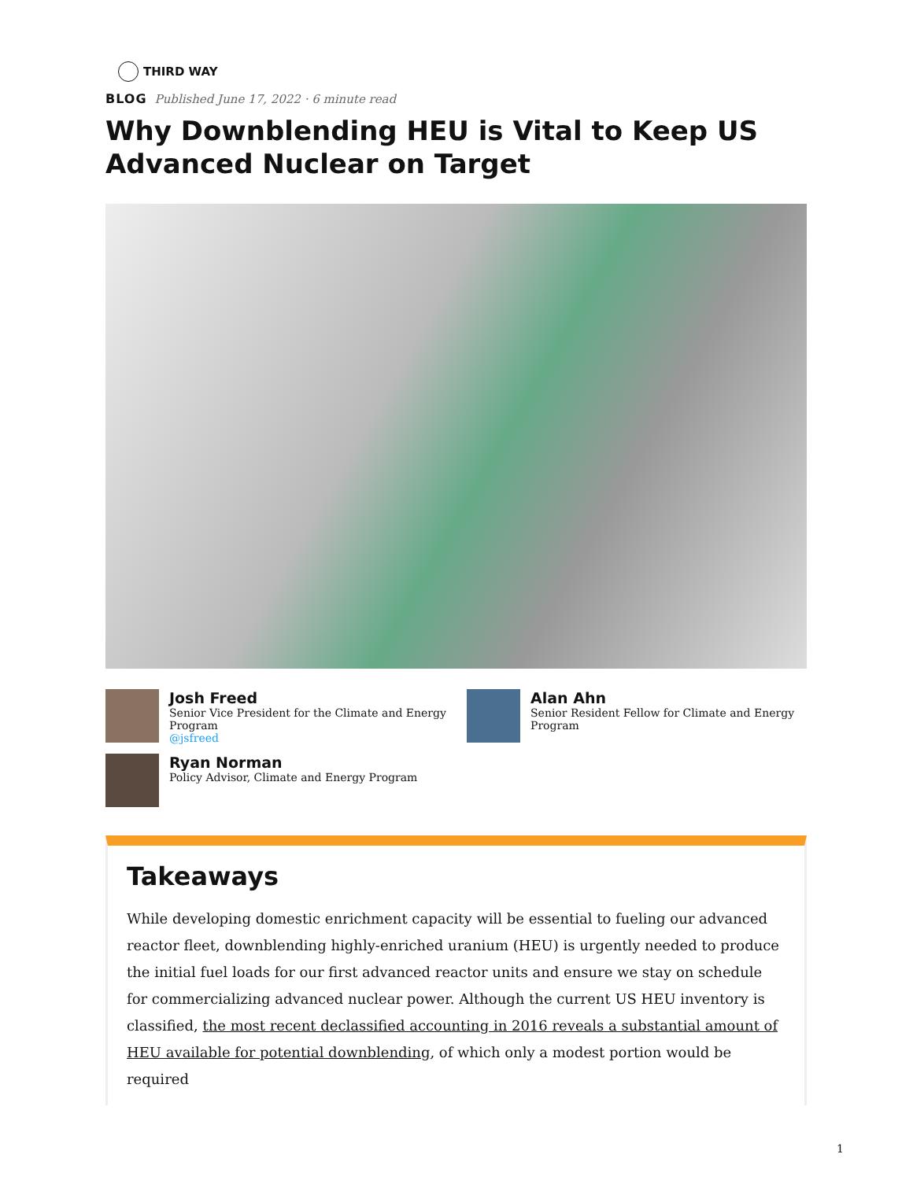THIRD WAY
BLOG Published June 17, 2022 · 6 minute read
Why Downblending HEU is Vital to Keep US Advanced Nuclear on Target
Josh Freed
Senior Vice President for the Climate and Energy Program
@jsfreed
Alan Ahn
Senior Resident Fellow for Climate and Energy Program
Ryan Norman
Policy Advisor, Climate and Energy Program
Takeaways
While developing domestic enrichment capacity will be essential to fueling our advanced reactor fleet, downblending highly-enriched uranium (HEU) is urgently needed to produce the initial fuel loads for our first advanced reactor units and ensure we stay on schedule for commercializing advanced nuclear power. Although the current US HEU inventory is classified, the most recent declassified accounting in 2016 reveals a substantial amount of HEU available for potential downblending, of which only a modest portion would be required
1